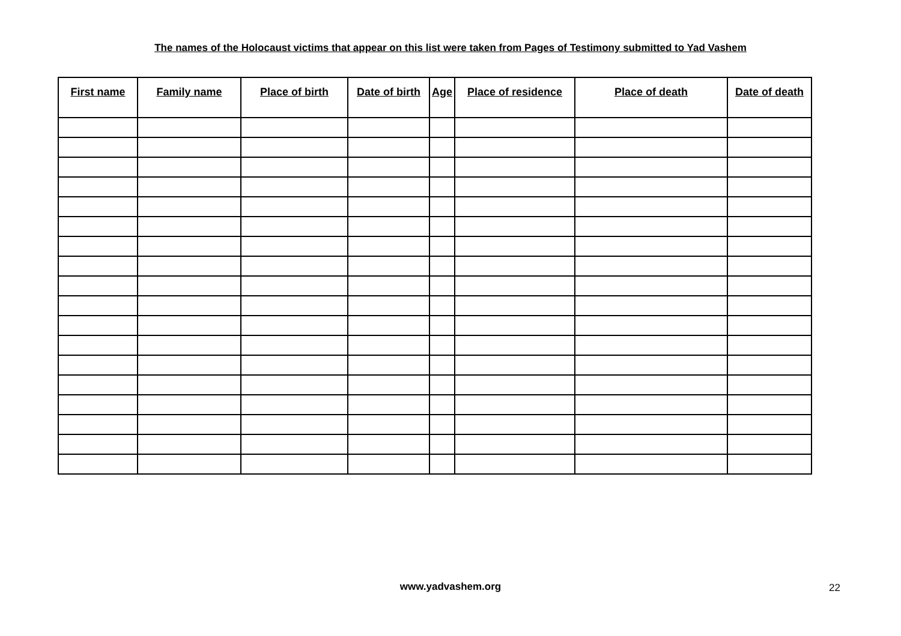The names of the Holocaust victims that appear on this list were taken from Pages of Testimony submitted to Yad Vashem
| First name | Family name | Place of birth | Date of birth | Age | Place of residence | Place of death | Date of death |
| --- | --- | --- | --- | --- | --- | --- | --- |
www.yadvashem.org 22